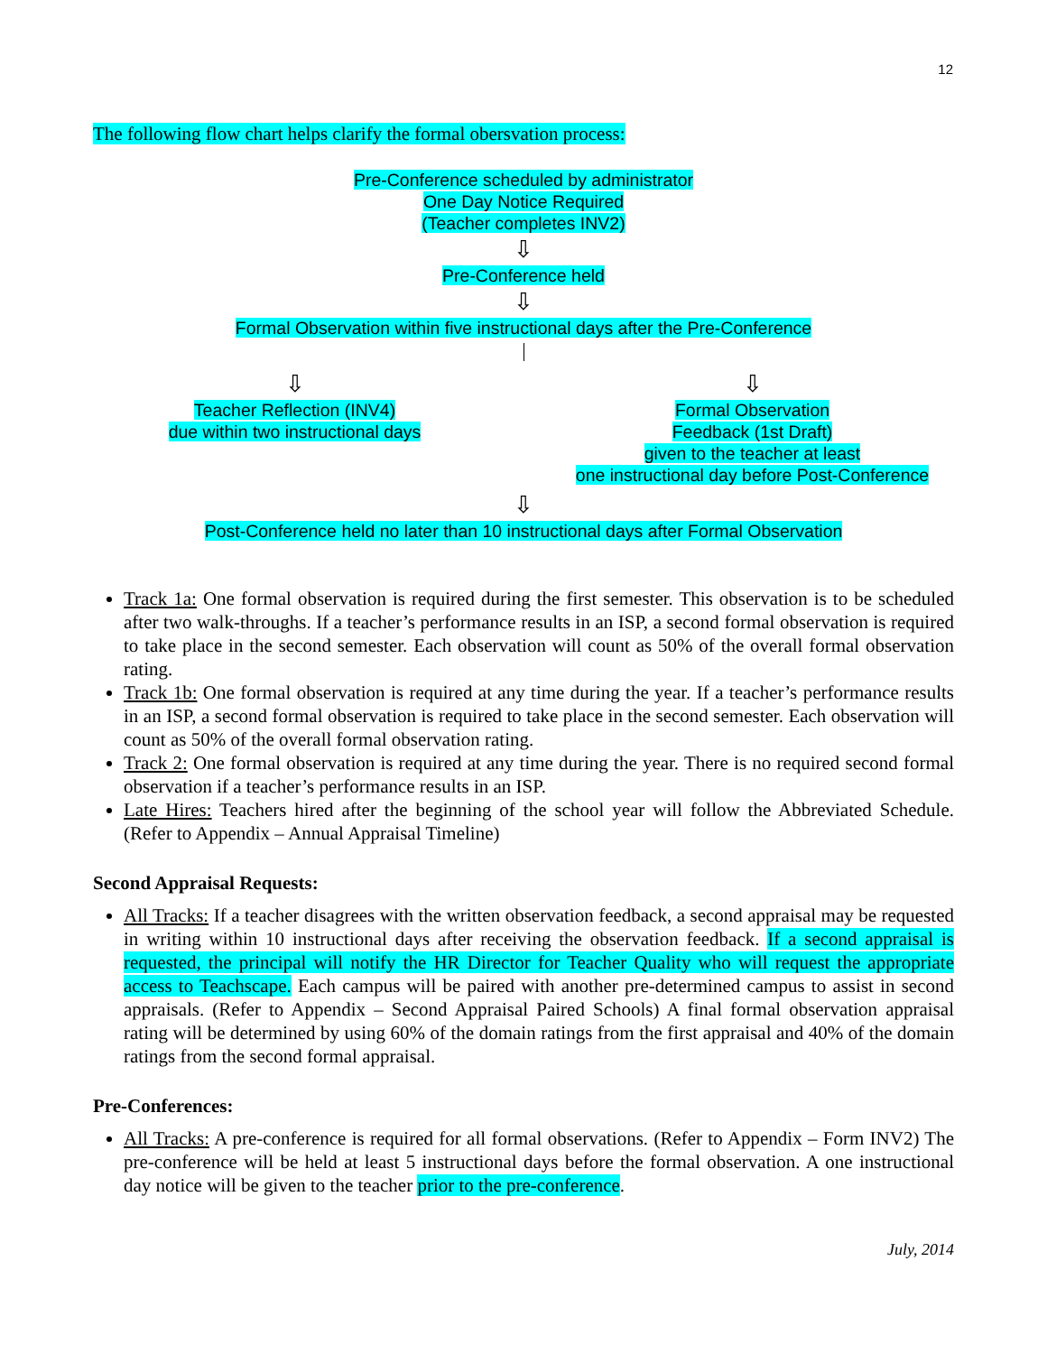12
The following flow chart helps clarify the formal obersvation process:
Pre-Conference scheduled by administrator
One Day Notice Required
(Teacher completes INV2)
⇩
Pre-Conference held
⇩
Formal Observation within five instructional days after the Pre-Conference
⇩
Teacher Reflection (INV4)
due within two instructional days
⇩
Formal Observation
Feedback (1st Draft)
given to the teacher at least
one instructional day before Post-Conference
⇩
Post-Conference held no later than 10 instructional days after Formal Observation
Track 1a: One formal observation is required during the first semester. This observation is to be scheduled after two walk-throughs. If a teacher’s performance results in an ISP, a second formal observation is required to take place in the second semester. Each observation will count as 50% of the overall formal observation rating.
Track 1b: One formal observation is required at any time during the year. If a teacher’s performance results in an ISP, a second formal observation is required to take place in the second semester. Each observation will count as 50% of the overall formal observation rating.
Track 2: One formal observation is required at any time during the year. There is no required second formal observation if a teacher’s performance results in an ISP.
Late Hires: Teachers hired after the beginning of the school year will follow the Abbreviated Schedule. (Refer to Appendix – Annual Appraisal Timeline)
Second Appraisal Requests:
All Tracks: If a teacher disagrees with the written observation feedback, a second appraisal may be requested in writing within 10 instructional days after receiving the observation feedback. If a second appraisal is requested, the principal will notify the HR Director for Teacher Quality who will request the appropriate access to Teachscape. Each campus will be paired with another pre-determined campus to assist in second appraisals. (Refer to Appendix – Second Appraisal Paired Schools) A final formal observation appraisal rating will be determined by using 60% of the domain ratings from the first appraisal and 40% of the domain ratings from the second formal appraisal.
Pre-Conferences:
All Tracks: A pre-conference is required for all formal observations. (Refer to Appendix – Form INV2) The pre-conference will be held at least 5 instructional days before the formal observation. A one instructional day notice will be given to the teacher prior to the pre-conference.
July, 2014